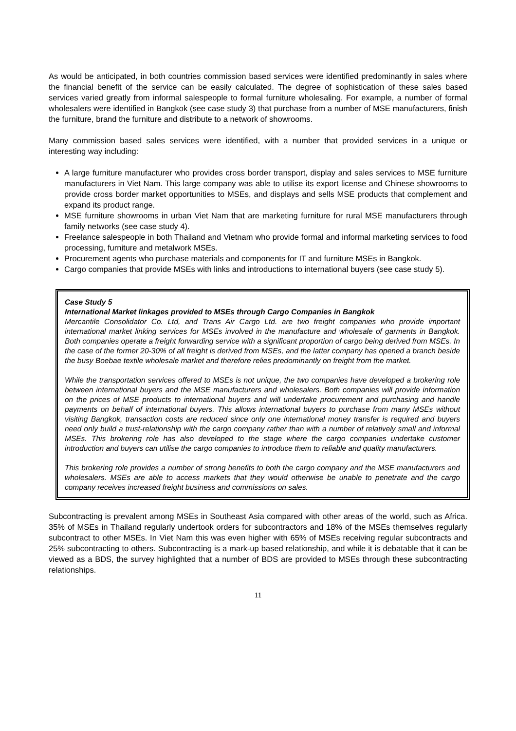As would be anticipated, in both countries commission based services were identified predominantly in sales where the financial benefit of the service can be easily calculated. The degree of sophistication of these sales based services varied greatly from informal salespeople to formal furniture wholesaling. For example, a number of formal wholesalers were identified in Bangkok (see case study 3) that purchase from a number of MSE manufacturers, finish the furniture, brand the furniture and distribute to a network of showrooms.
Many commission based sales services were identified, with a number that provided services in a unique or interesting way including:
A large furniture manufacturer who provides cross border transport, display and sales services to MSE furniture manufacturers in Viet Nam. This large company was able to utilise its export license and Chinese showrooms to provide cross border market opportunities to MSEs, and displays and sells MSE products that complement and expand its product range.
MSE furniture showrooms in urban Viet Nam that are marketing furniture for rural MSE manufacturers through family networks (see case study 4).
Freelance salespeople in both Thailand and Vietnam who provide formal and informal marketing services to food processing, furniture and metalwork MSEs.
Procurement agents who purchase materials and components for IT and furniture MSEs in Bangkok.
Cargo companies that provide MSEs with links and introductions to international buyers (see case study 5).
Case Study 5
International Market linkages provided to MSEs through Cargo Companies in Bangkok
Mercantile Consolidator Co. Ltd, and Trans Air Cargo Ltd. are two freight companies who provide important international market linking services for MSEs involved in the manufacture and wholesale of garments in Bangkok. Both companies operate a freight forwarding service with a significant proportion of cargo being derived from MSEs. In the case of the former 20-30% of all freight is derived from MSEs, and the latter company has opened a branch beside the busy Boebae textile wholesale market and therefore relies predominantly on freight from the market.
While the transportation services offered to MSEs is not unique, the two companies have developed a brokering role between international buyers and the MSE manufacturers and wholesalers. Both companies will provide information on the prices of MSE products to international buyers and will undertake procurement and purchasing and handle payments on behalf of international buyers. This allows international buyers to purchase from many MSEs without visiting Bangkok, transaction costs are reduced since only one international money transfer is required and buyers need only build a trust-relationship with the cargo company rather than with a number of relatively small and informal MSEs. This brokering role has also developed to the stage where the cargo companies undertake customer introduction and buyers can utilise the cargo companies to introduce them to reliable and quality manufacturers.
This brokering role provides a number of strong benefits to both the cargo company and the MSE manufacturers and wholesalers. MSEs are able to access markets that they would otherwise be unable to penetrate and the cargo company receives increased freight business and commissions on sales.
Subcontracting is prevalent among MSEs in Southeast Asia compared with other areas of the world, such as Africa. 35% of MSEs in Thailand regularly undertook orders for subcontractors and 18% of the MSEs themselves regularly subcontract to other MSEs. In Viet Nam this was even higher with 65% of MSEs receiving regular subcontracts and 25% subcontracting to others. Subcontracting is a mark-up based relationship, and while it is debatable that it can be viewed as a BDS, the survey highlighted that a number of BDS are provided to MSEs through these subcontracting relationships.
11